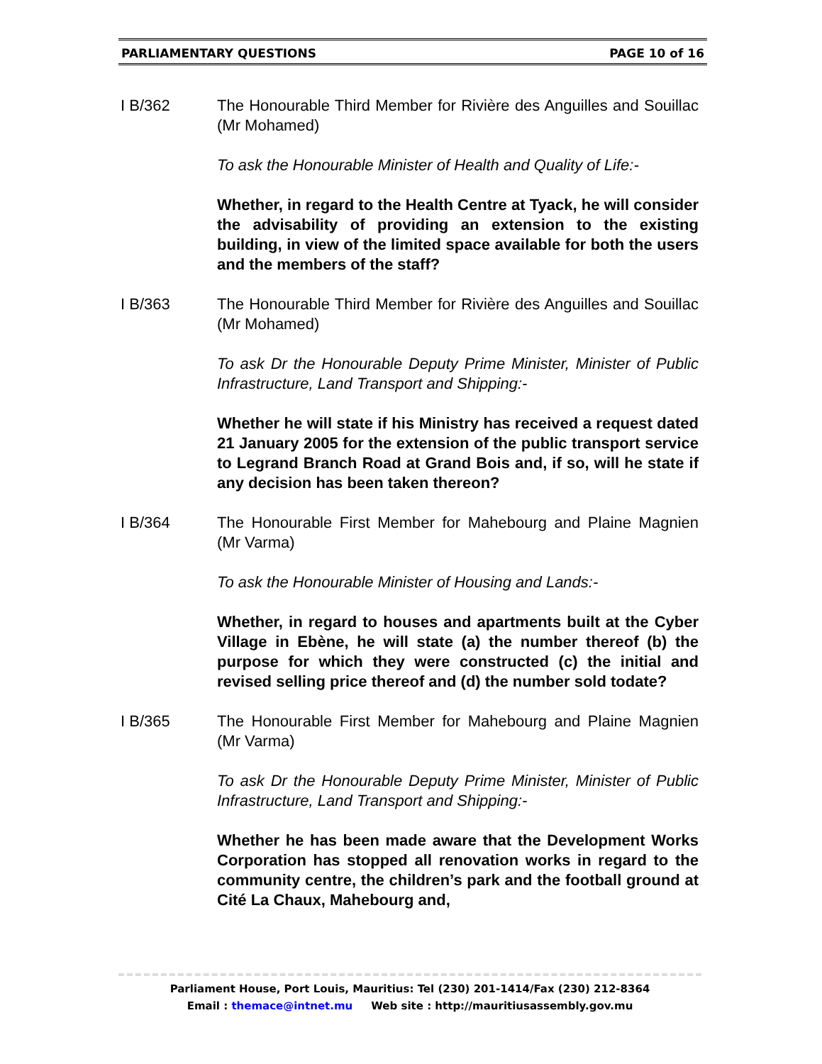PARLIAMENTARY QUESTIONS PAGE 10 of 16
I B/362 The Honourable Third Member for Rivière des Anguilles and Souillac (Mr Mohamed)
To ask the Honourable Minister of Health and Quality of Life:-
Whether, in regard to the Health Centre at Tyack, he will consider the advisability of providing an extension to the existing building, in view of the limited space available for both the users and the members of the staff?
I B/363 The Honourable Third Member for Rivière des Anguilles and Souillac (Mr Mohamed)
To ask Dr the Honourable Deputy Prime Minister, Minister of Public Infrastructure, Land Transport and Shipping:-
Whether he will state if his Ministry has received a request dated 21 January 2005 for the extension of the public transport service to Legrand Branch Road at Grand Bois and, if so, will he state if any decision has been taken thereon?
I B/364 The Honourable First Member for Mahebourg and Plaine Magnien (Mr Varma)
To ask the Honourable Minister of Housing and Lands:-
Whether, in regard to houses and apartments built at the Cyber Village in Ebène, he will state (a) the number thereof (b) the purpose for which they were constructed (c) the initial and revised selling price thereof and (d) the number sold todate?
I B/365 The Honourable First Member for Mahebourg and Plaine Magnien (Mr Varma)
To ask Dr the Honourable Deputy Prime Minister, Minister of Public Infrastructure, Land Transport and Shipping:-
Whether he has been made aware that the Development Works Corporation has stopped all renovation works in regard to the community centre, the children’s park and the football ground at Cité La Chaux, Mahebourg and,
Parliament House, Port Louis, Mauritius: Tel (230) 201-1414/Fax (230) 212-8364
Email : themace@intnet.mu Web site : http://mauritiusassembly.gov.mu